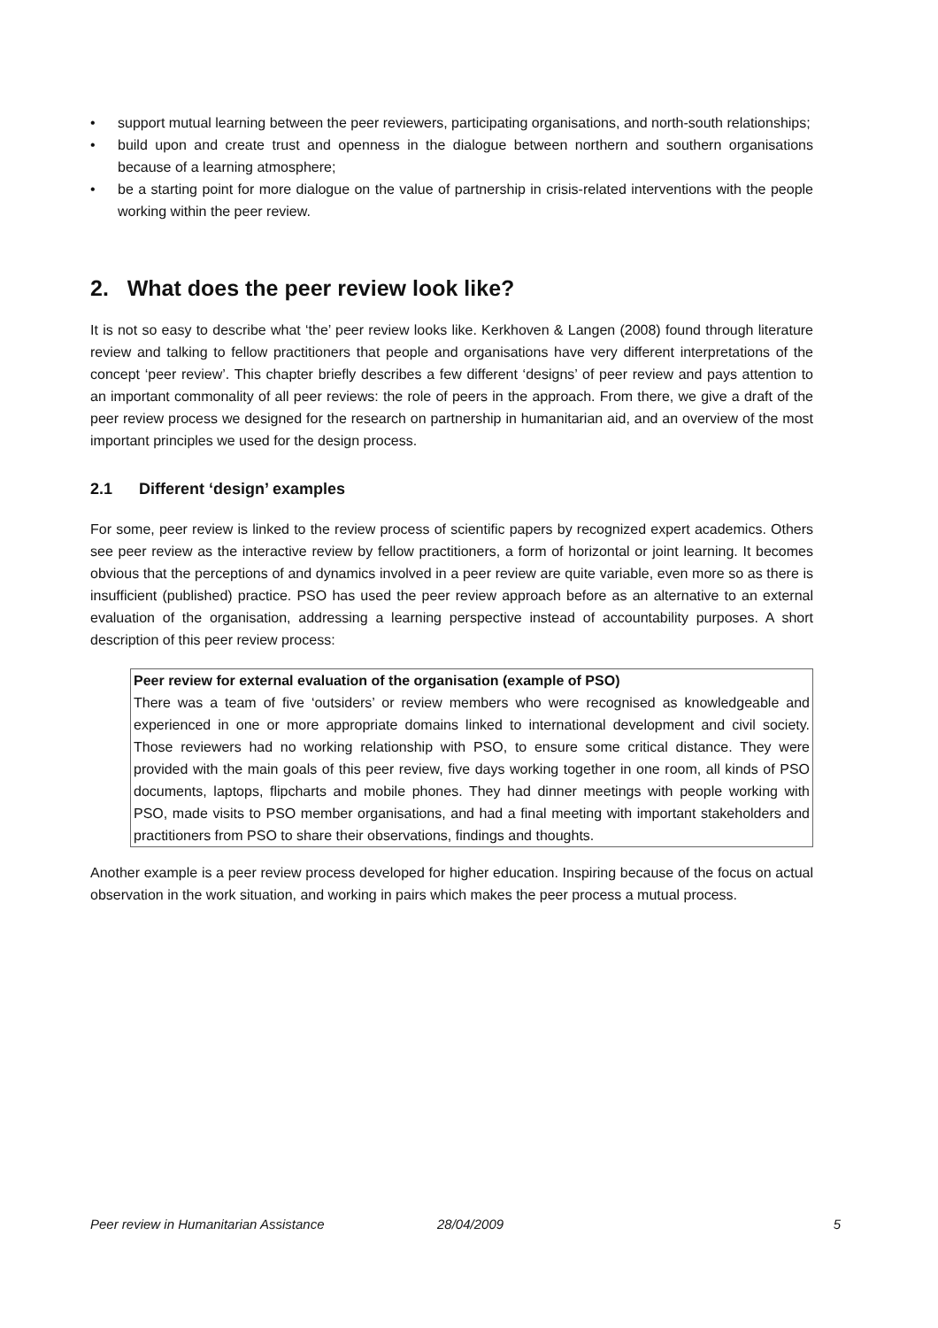• support mutual learning between the peer reviewers, participating organisations, and north-south relationships;
• build upon and create trust and openness in the dialogue between northern and southern organisations because of a learning atmosphere;
• be a starting point for more dialogue on the value of partnership in crisis-related interventions with the people working within the peer review.
2. What does the peer review look like?
It is not so easy to describe what ‘the’ peer review looks like. Kerkhoven & Langen (2008) found through literature review and talking to fellow practitioners that people and organisations have very different interpretations of the concept ‘peer review’. This chapter briefly describes a few different ‘designs’ of peer review and pays attention to an important commonality of all peer reviews: the role of peers in the approach. From there, we give a draft of the peer review process we designed for the research on partnership in humanitarian aid, and an overview of the most important principles we used for the design process.
2.1 Different ‘design’ examples
For some, peer review is linked to the review process of scientific papers by recognized expert academics. Others see peer review as the interactive review by fellow practitioners, a form of horizontal or joint learning. It becomes obvious that the perceptions of and dynamics involved in a peer review are quite variable, even more so as there is insufficient (published) practice. PSO has used the peer review approach before as an alternative to an external evaluation of the organisation, addressing a learning perspective instead of accountability purposes. A short description of this peer review process:
Peer review for external evaluation of the organisation (example of PSO)
There was a team of five ‘outsiders’ or review members who were recognised as knowledgeable and experienced in one or more appropriate domains linked to international development and civil society. Those reviewers had no working relationship with PSO, to ensure some critical distance. They were provided with the main goals of this peer review, five days working together in one room, all kinds of PSO documents, laptops, flipcharts and mobile phones. They had dinner meetings with people working with PSO, made visits to PSO member organisations, and had a final meeting with important stakeholders and practitioners from PSO to share their observations, findings and thoughts.
Another example is a peer review process developed for higher education. Inspiring because of the focus on actual observation in the work situation, and working in pairs which makes the peer process a mutual process.
Peer review in Humanitarian Assistance 28/04/2009 5